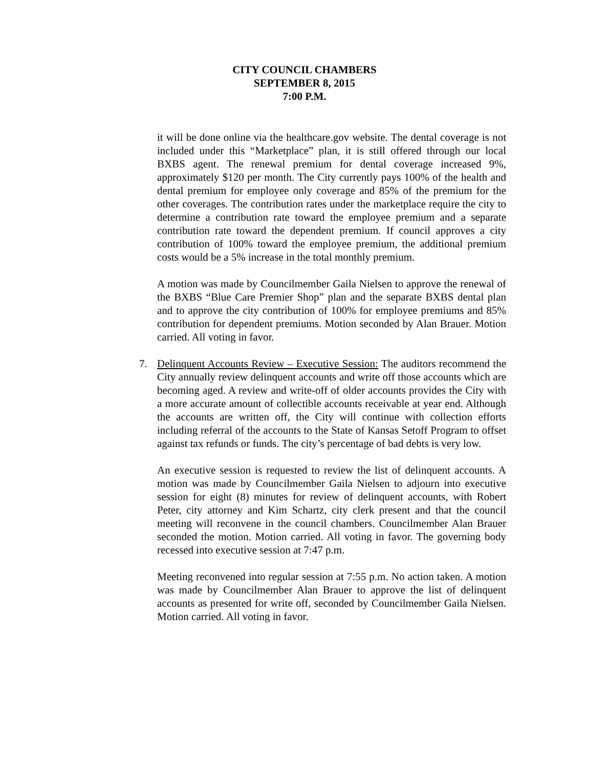CITY COUNCIL CHAMBERS
SEPTEMBER 8, 2015
7:00 P.M.
it will be done online via the healthcare.gov website. The dental coverage is not included under this “Marketplace” plan, it is still offered through our local BXBS agent. The renewal premium for dental coverage increased 9%, approximately $120 per month. The City currently pays 100% of the health and dental premium for employee only coverage and 85% of the premium for the other coverages. The contribution rates under the marketplace require the city to determine a contribution rate toward the employee premium and a separate contribution rate toward the dependent premium. If council approves a city contribution of 100% toward the employee premium, the additional premium costs would be a 5% increase in the total monthly premium.
A motion was made by Councilmember Gaila Nielsen to approve the renewal of the BXBS “Blue Care Premier Shop” plan and the separate BXBS dental plan and to approve the city contribution of 100% for employee premiums and 85% contribution for dependent premiums. Motion seconded by Alan Brauer. Motion carried. All voting in favor.
7. Delinquent Accounts Review – Executive Session: The auditors recommend the City annually review delinquent accounts and write off those accounts which are becoming aged. A review and write-off of older accounts provides the City with a more accurate amount of collectible accounts receivable at year end. Although the accounts are written off, the City will continue with collection efforts including referral of the accounts to the State of Kansas Setoff Program to offset against tax refunds or funds. The city’s percentage of bad debts is very low.
An executive session is requested to review the list of delinquent accounts. A motion was made by Councilmember Gaila Nielsen to adjourn into executive session for eight (8) minutes for review of delinquent accounts, with Robert Peter, city attorney and Kim Schartz, city clerk present and that the council meeting will reconvene in the council chambers. Councilmember Alan Brauer seconded the motion. Motion carried. All voting in favor. The governing body recessed into executive session at 7:47 p.m.
Meeting reconvened into regular session at 7:55 p.m. No action taken. A motion was made by Councilmember Alan Brauer to approve the list of delinquent accounts as presented for write off, seconded by Councilmember Gaila Nielsen. Motion carried. All voting in favor.